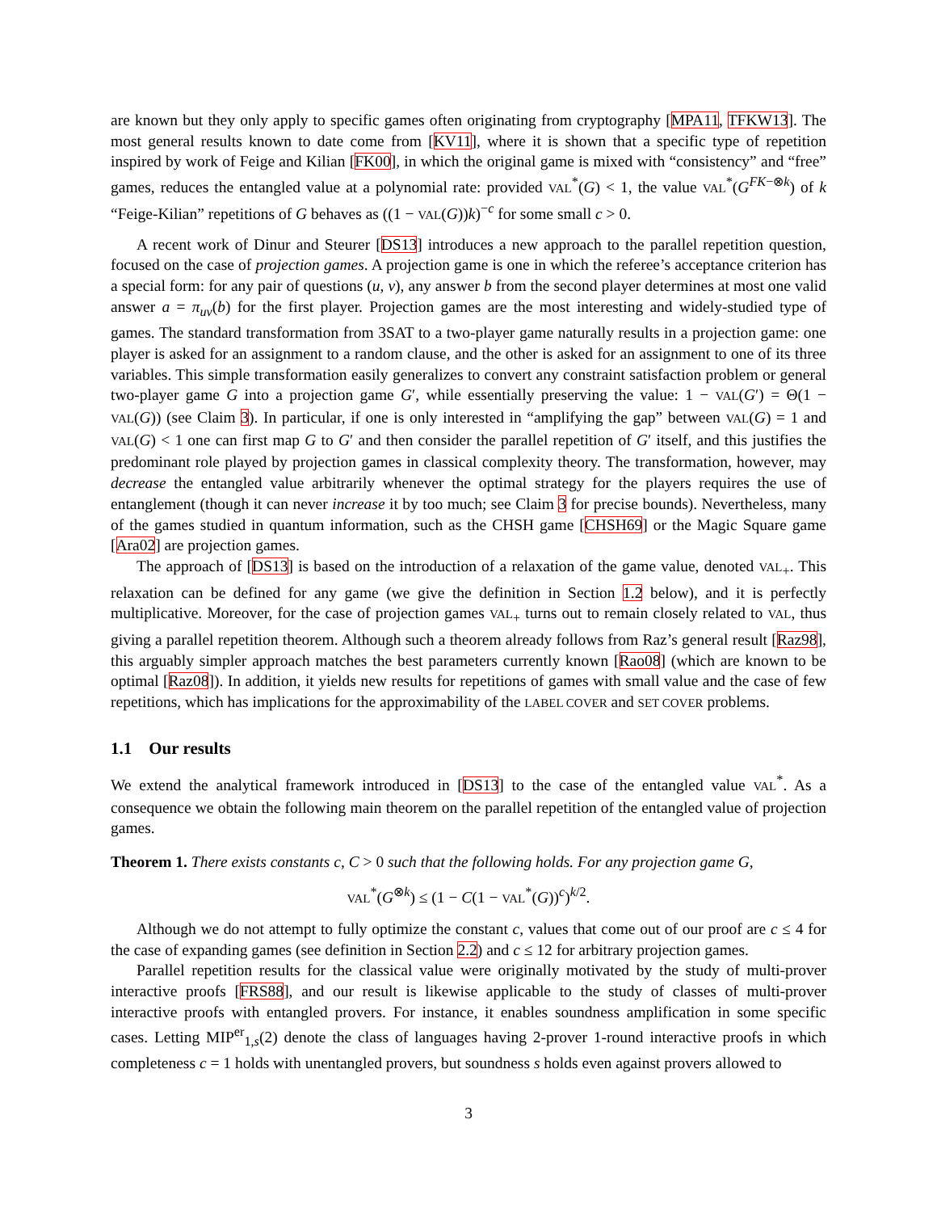are known but they only apply to specific games often originating from cryptography [MPA11, TFKW13]. The most general results known to date come from [KV11], where it is shown that a specific type of repetition inspired by work of Feige and Kilian [FK00], in which the original game is mixed with “consistency” and “free” games, reduces the entangled value at a polynomial rate: provided VAL<sup>*</sup>(G) < 1, the value VAL<sup>*</sup>(G<sup>FK−⊗k</sup>) of k “Feige-Kilian” repetitions of G behaves as ((1 − VAL(G))k)<sup>−c</sup> for some small c > 0.
A recent work of Dinur and Steurer [DS13] introduces a new approach to the parallel repetition question, focused on the case of projection games. A projection game is one in which the referee’s acceptance criterion has a special form: for any pair of questions (u, v), any answer b from the second player determines at most one valid answer a = π<sub>uv</sub>(b) for the first player. Projection games are the most interesting and widely-studied type of games. The standard transformation from 3SAT to a two-player game naturally results in a projection game: one player is asked for an assignment to a random clause, and the other is asked for an assignment to one of its three variables. This simple transformation easily generalizes to convert any constraint satisfaction problem or general two-player game G into a projection game G′, while essentially preserving the value: 1 − VAL(G′) = Θ(1 − VAL(G)) (see Claim 3). In particular, if one is only interested in “amplifying the gap” between VAL(G) = 1 and VAL(G) < 1 one can first map G to G′ and then consider the parallel repetition of G′ itself, and this justifies the predominant role played by projection games in classical complexity theory. The transformation, however, may decrease the entangled value arbitrarily whenever the optimal strategy for the players requires the use of entanglement (though it can never increase it by too much; see Claim 3 for precise bounds). Nevertheless, many of the games studied in quantum information, such as the CHSH game [CHSH69] or the Magic Square game [Ara02] are projection games.
The approach of [DS13] is based on the introduction of a relaxation of the game value, denoted VAL<sub>+</sub>. This relaxation can be defined for any game (we give the definition in Section 1.2 below), and it is perfectly multiplicative. Moreover, for the case of projection games VAL<sub>+</sub> turns out to remain closely related to VAL, thus giving a parallel repetition theorem. Although such a theorem already follows from Raz’s general result [Raz98], this arguably simpler approach matches the best parameters currently known [Rao08] (which are known to be optimal [Raz08]). In addition, it yields new results for repetitions of games with small value and the case of few repetitions, which has implications for the approximability of the LABEL COVER and SET COVER problems.
1.1 Our results
We extend the analytical framework introduced in [DS13] to the case of the entangled value VAL<sup>*</sup>. As a consequence we obtain the following main theorem on the parallel repetition of the entangled value of projection games.
Theorem 1. There exists constants c, C > 0 such that the following holds. For any projection game G,
VAL<sup>*</sup>(G<sup>⊗k</sup>) ≤ (1 − C(1 − VAL<sup>*</sup>(G))<sup>c</sup>)<sup>k/2</sup>.
Although we do not attempt to fully optimize the constant c, values that come out of our proof are c ≤ 4 for the case of expanding games (see definition in Section 2.2) and c ≤ 12 for arbitrary projection games.
Parallel repetition results for the classical value were originally motivated by the study of multi-prover interactive proofs [FRS88], and our result is likewise applicable to the study of classes of multi-prover interactive proofs with entangled provers. For instance, it enables soundness amplification in some specific cases. Letting MIP<sup>er</sup><sub>1,s</sub>(2) denote the class of languages having 2-prover 1-round interactive proofs in which completeness c = 1 holds with unentangled provers, but soundness s holds even against provers allowed to
3